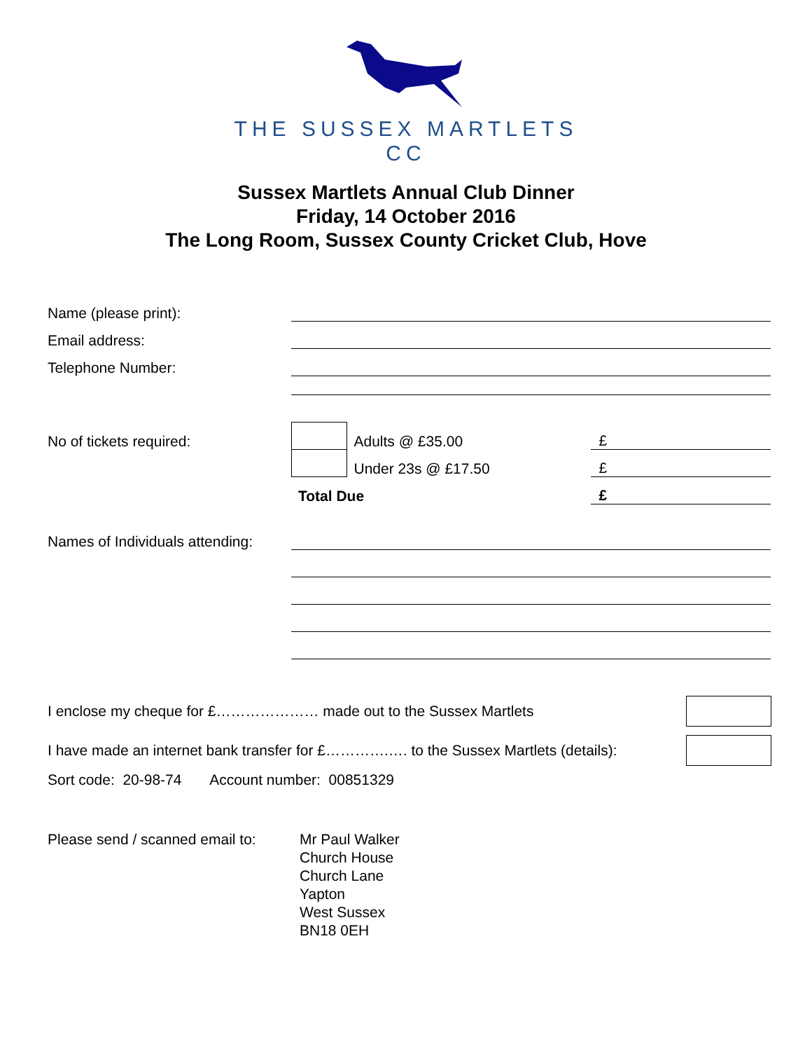THE SUSSEX MARTLETS
CC
Sussex Martlets Annual Club Dinner
Friday, 14 October 2016
The Long Room, Sussex County Cricket Club, Hove
| Name (please print): | | | |
| Email address: | | | |
| Telephone Number: | | | |
| No of tickets required: | | Adults @ £35.00 | £ |
| | | Under 23s @ £17.50 | £ |
| | Total Due | | £ |
| Names of Individuals attending: | | | |
| I enclose my cheque for £………………… made out to the Sussex Martlets | |
| I have made an internet bank transfer for £………….…. to the Sussex Martlets (details): | |
Sort code: 20-98-74 Account number: 00851329
Please send / scanned email to:
Mr Paul Walker
Church House
Church Lane
Yapton
West Sussex
BN18 0EH